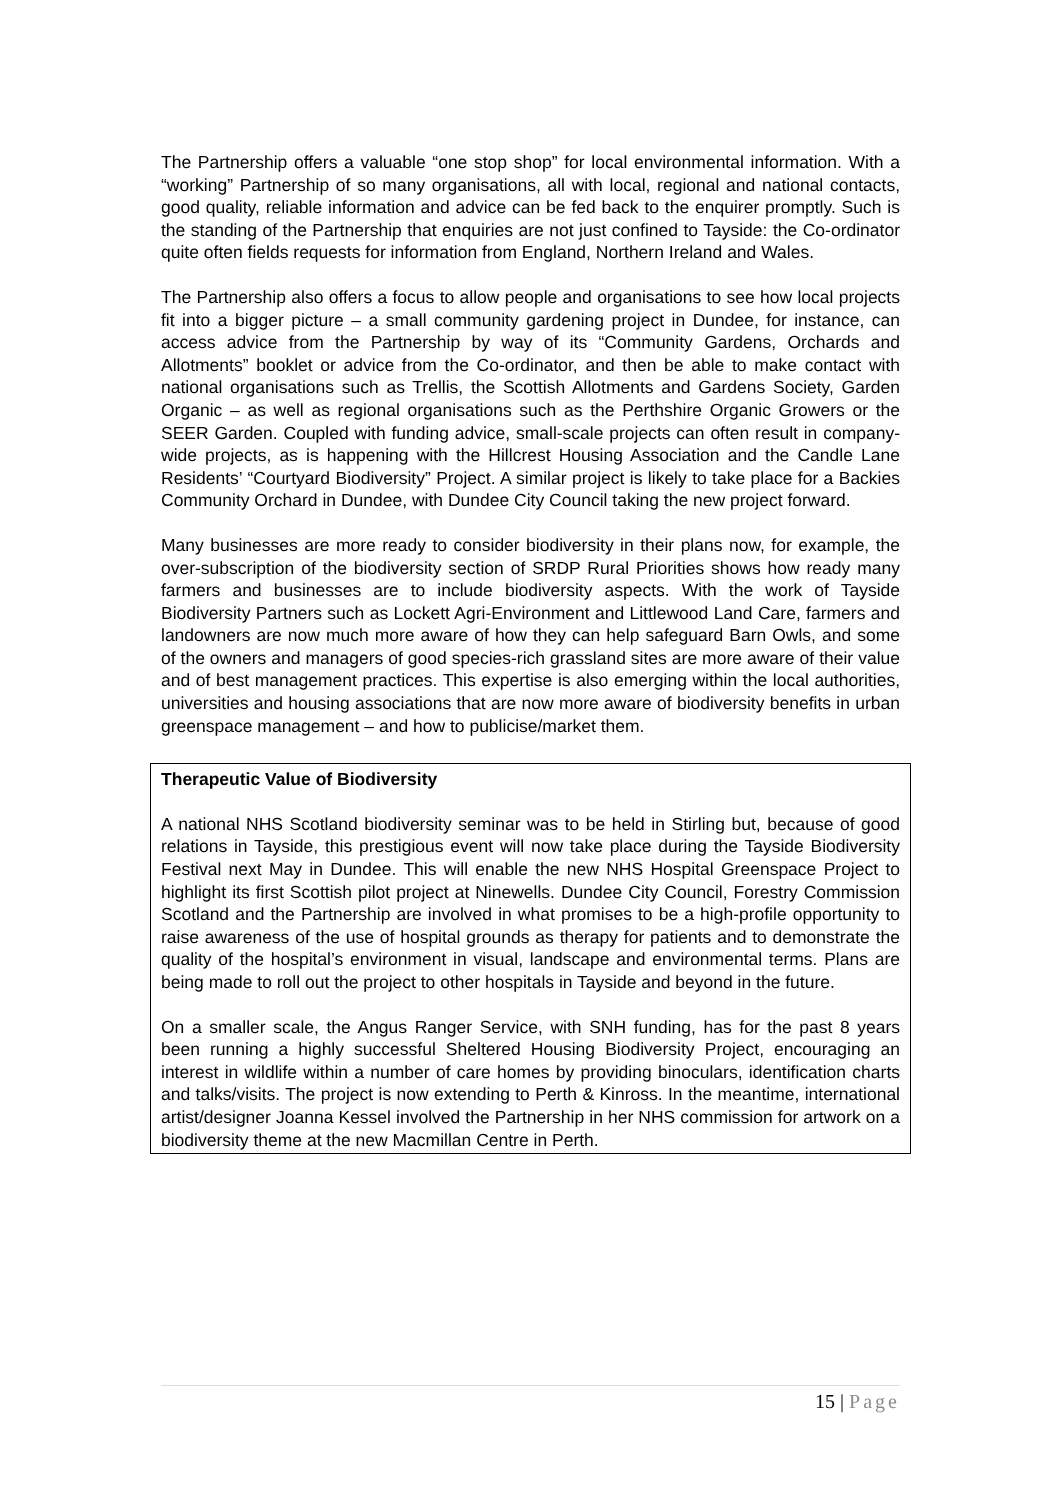The Partnership offers a valuable “one stop shop” for local environmental information. With a “working” Partnership of so many organisations, all with local, regional and national contacts, good quality, reliable information and advice can be fed back to the enquirer promptly. Such is the standing of the Partnership that enquiries are not just confined to Tayside: the Co-ordinator quite often fields requests for information from England, Northern Ireland and Wales.
The Partnership also offers a focus to allow people and organisations to see how local projects fit into a bigger picture – a small community gardening project in Dundee, for instance, can access advice from the Partnership by way of its “Community Gardens, Orchards and Allotments” booklet or advice from the Co-ordinator, and then be able to make contact with national organisations such as Trellis, the Scottish Allotments and Gardens Society, Garden Organic – as well as regional organisations such as the Perthshire Organic Growers or the SEER Garden. Coupled with funding advice, small-scale projects can often result in company-wide projects, as is happening with the Hillcrest Housing Association and the Candle Lane Residents’ “Courtyard Biodiversity” Project. A similar project is likely to take place for a Backies Community Orchard in Dundee, with Dundee City Council taking the new project forward.
Many businesses are more ready to consider biodiversity in their plans now, for example, the over-subscription of the biodiversity section of SRDP Rural Priorities shows how ready many farmers and businesses are to include biodiversity aspects. With the work of Tayside Biodiversity Partners such as Lockett Agri-Environment and Littlewood Land Care, farmers and landowners are now much more aware of how they can help safeguard Barn Owls, and some of the owners and managers of good species-rich grassland sites are more aware of their value and of best management practices. This expertise is also emerging within the local authorities, universities and housing associations that are now more aware of biodiversity benefits in urban greenspace management – and how to publicise/market them.
Therapeutic Value of Biodiversity
A national NHS Scotland biodiversity seminar was to be held in Stirling but, because of good relations in Tayside, this prestigious event will now take place during the Tayside Biodiversity Festival next May in Dundee. This will enable the new NHS Hospital Greenspace Project to highlight its first Scottish pilot project at Ninewells. Dundee City Council, Forestry Commission Scotland and the Partnership are involved in what promises to be a high-profile opportunity to raise awareness of the use of hospital grounds as therapy for patients and to demonstrate the quality of the hospital’s environment in visual, landscape and environmental terms. Plans are being made to roll out the project to other hospitals in Tayside and beyond in the future.
On a smaller scale, the Angus Ranger Service, with SNH funding, has for the past 8 years been running a highly successful Sheltered Housing Biodiversity Project, encouraging an interest in wildlife within a number of care homes by providing binoculars, identification charts and talks/visits. The project is now extending to Perth & Kinross. In the meantime, international artist/designer Joanna Kessel involved the Partnership in her NHS commission for artwork on a biodiversity theme at the new Macmillan Centre in Perth.
15 | Page